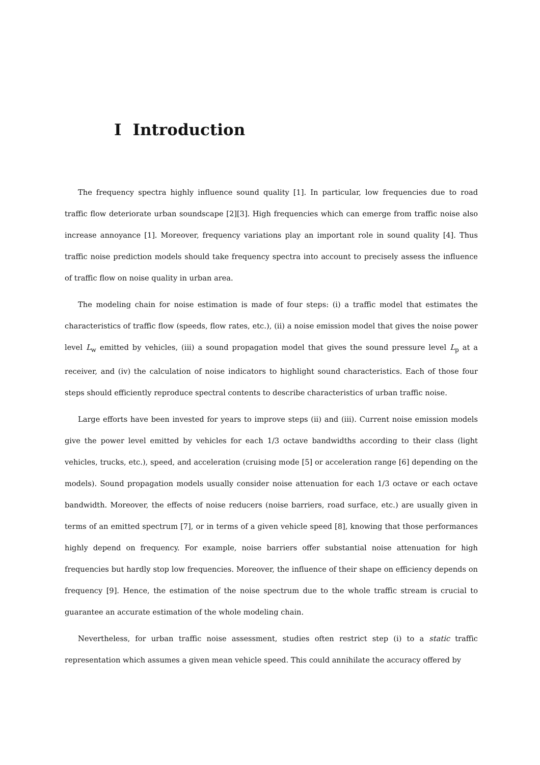I Introduction
The frequency spectra highly influence sound quality [1]. In particular, low frequencies due to road traffic flow deteriorate urban soundscape [2][3]. High frequencies which can emerge from traffic noise also increase annoyance [1]. Moreover, frequency variations play an important role in sound quality [4]. Thus traffic noise prediction models should take frequency spectra into account to precisely assess the influence of traffic flow on noise quality in urban area.
The modeling chain for noise estimation is made of four steps: (i) a traffic model that estimates the characteristics of traffic flow (speeds, flow rates, etc.), (ii) a noise emission model that gives the noise power level L<sub>w</sub> emitted by vehicles, (iii) a sound propagation model that gives the sound pressure level L<sub>p</sub> at a receiver, and (iv) the calculation of noise indicators to highlight sound characteristics. Each of those four steps should efficiently reproduce spectral contents to describe characteristics of urban traffic noise.
Large efforts have been invested for years to improve steps (ii) and (iii). Current noise emission models give the power level emitted by vehicles for each 1/3 octave bandwidths according to their class (light vehicles, trucks, etc.), speed, and acceleration (cruising mode [5] or acceleration range [6] depending on the models). Sound propagation models usually consider noise attenuation for each 1/3 octave or each octave bandwidth. Moreover, the effects of noise reducers (noise barriers, road surface, etc.) are usually given in terms of an emitted spectrum [7], or in terms of a given vehicle speed [8], knowing that those performances highly depend on frequency. For example, noise barriers offer substantial noise attenuation for high frequencies but hardly stop low frequencies. Moreover, the influence of their shape on efficiency depends on frequency [9]. Hence, the estimation of the noise spectrum due to the whole traffic stream is crucial to guarantee an accurate estimation of the whole modeling chain.
Nevertheless, for urban traffic noise assessment, studies often restrict step (i) to a static traffic representation which assumes a given mean vehicle speed. This could annihilate the accuracy offered by